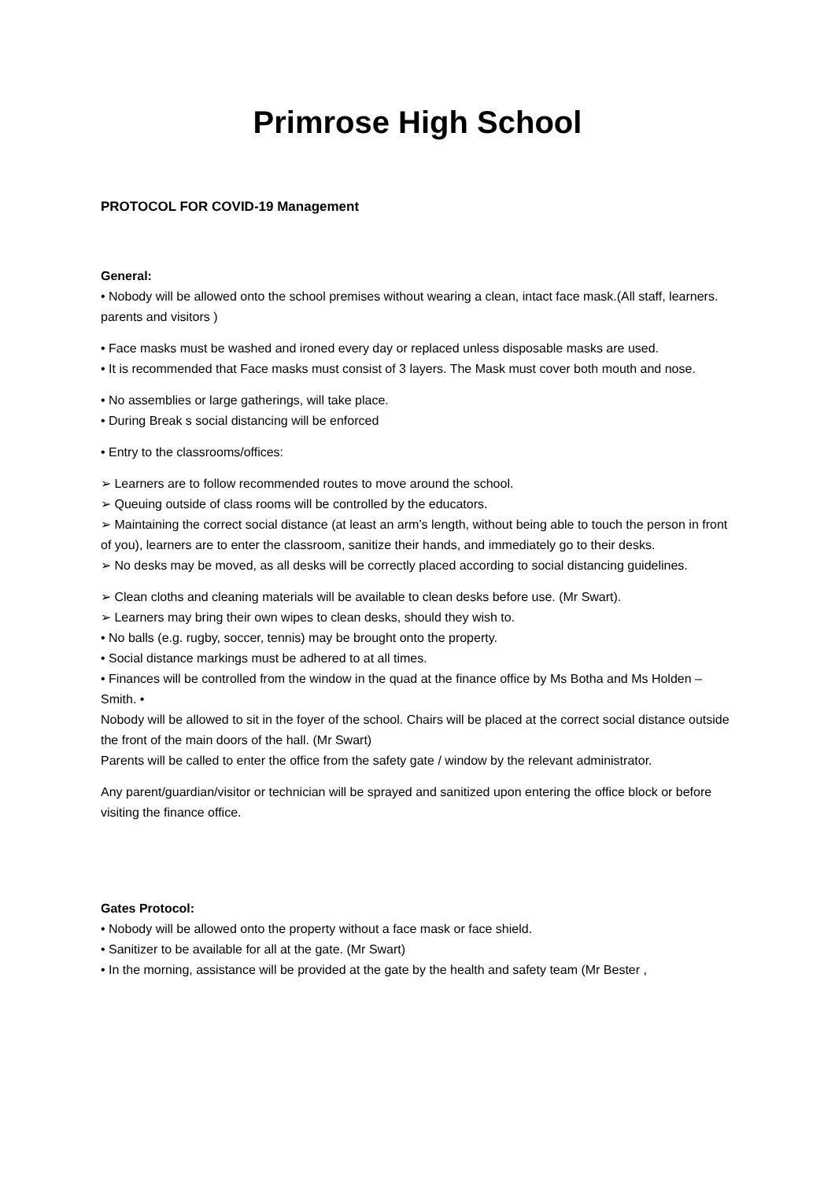Primrose High School
PROTOCOL FOR COVID-19 Management
General:
• Nobody will be allowed onto the school premises without wearing a clean, intact face mask.(All staff, learners. parents and visitors )
• Face masks must be washed and ironed every day or replaced unless disposable masks are used.
• It is recommended that Face masks must consist of 3 layers. The Mask must cover both mouth and nose.
• No assemblies or large gatherings, will take place.
• During Break s social distancing will be enforced
• Entry to the classrooms/offices:
➢ Learners are to follow recommended routes to move around the school.
➢ Queuing outside of class rooms will be controlled by the educators.
➢ Maintaining the correct social distance (at least an arm’s length, without being able to touch the person in front of you), learners are to enter the classroom, sanitize their hands, and immediately go to their desks.
➢ No desks may be moved, as all desks will be correctly placed according to social distancing guidelines.
➢ Clean cloths and cleaning materials will be available to clean desks before use. (Mr Swart).
➢ Learners may bring their own wipes to clean desks, should they wish to.
• No balls (e.g. rugby, soccer, tennis) may be brought onto the property.
• Social distance markings must be adhered to at all times.
• Finances will be controlled from the window in the quad at the finance office by Ms Botha and Ms Holden –Smith. •
Nobody will be allowed to sit in the foyer of the school. Chairs will be placed at the correct social distance outside the front of the main doors of the hall. (Mr Swart)
Parents will be called to enter the office from the safety gate / window by the relevant administrator.
Any parent/guardian/visitor or technician will be sprayed and sanitized upon entering the office block or before visiting the finance office.
Gates Protocol:
• Nobody will be allowed onto the property without a face mask or face shield.
• Sanitizer to be available for all at the gate. (Mr Swart)
• In the morning, assistance will be provided at the gate by the health and safety team (Mr Bester ,